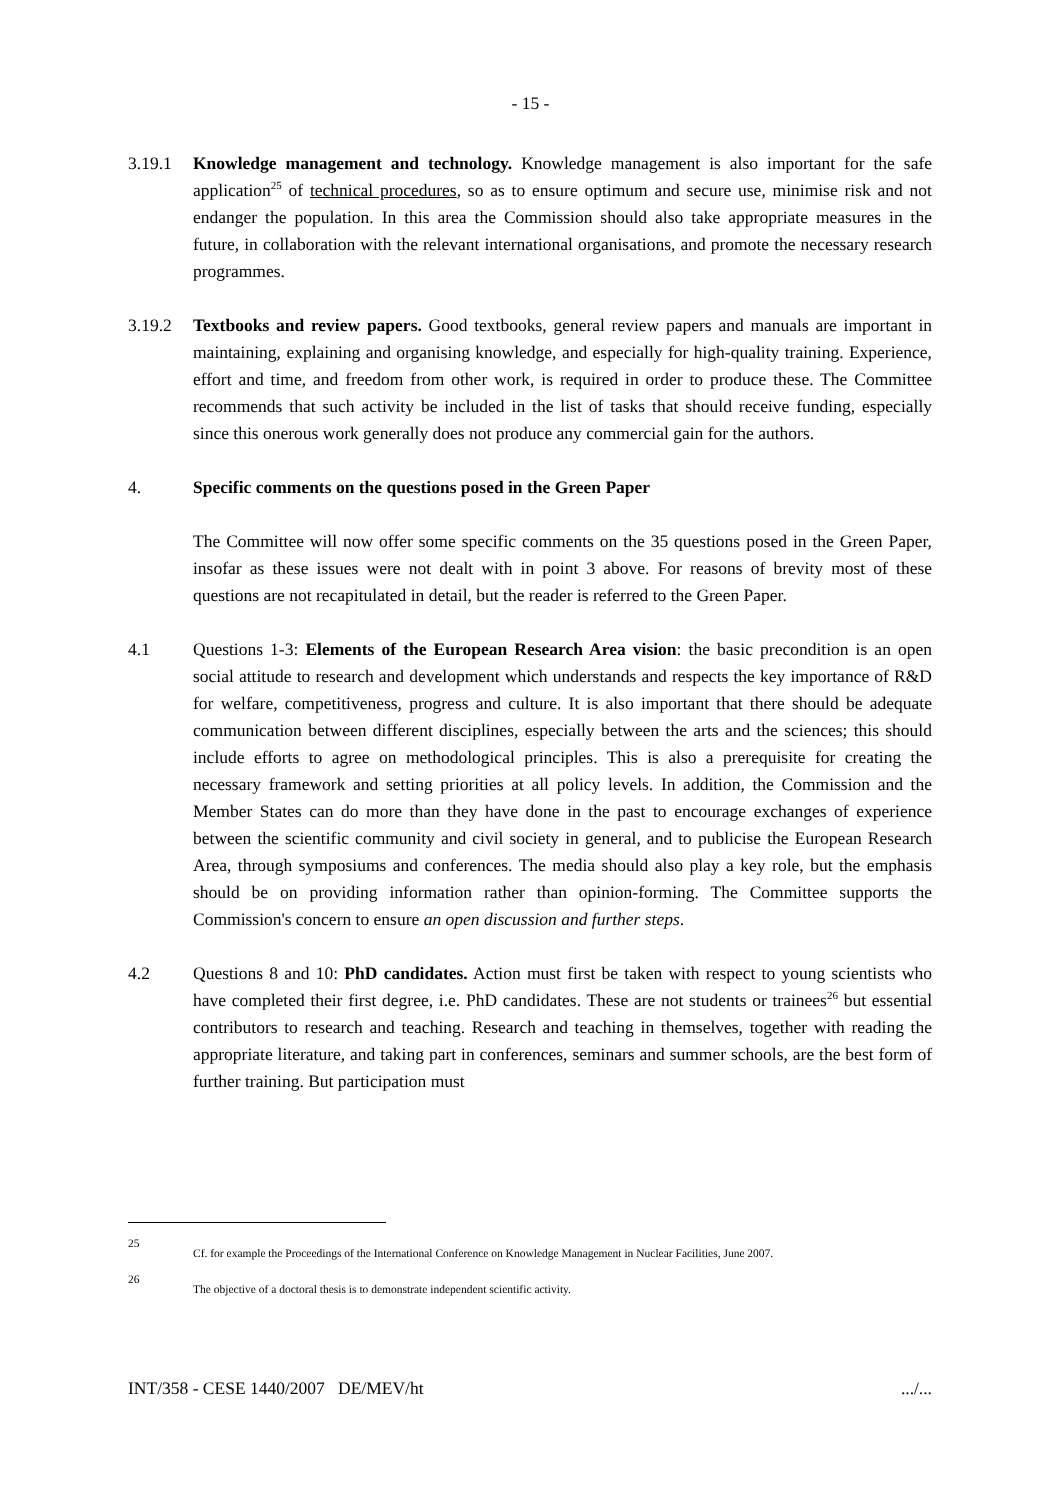- 15 -
3.19.1 Knowledge management and technology. Knowledge management is also important for the safe application<sup>25</sup> of technical procedures, so as to ensure optimum and secure use, minimise risk and not endanger the population. In this area the Commission should also take appropriate measures in the future, in collaboration with the relevant international organisations, and promote the necessary research programmes.
3.19.2 Textbooks and review papers. Good textbooks, general review papers and manuals are important in maintaining, explaining and organising knowledge, and especially for high-quality training. Experience, effort and time, and freedom from other work, is required in order to produce these. The Committee recommends that such activity be included in the list of tasks that should receive funding, especially since this onerous work generally does not produce any commercial gain for the authors.
4. Specific comments on the questions posed in the Green Paper
The Committee will now offer some specific comments on the 35 questions posed in the Green Paper, insofar as these issues were not dealt with in point 3 above. For reasons of brevity most of these questions are not recapitulated in detail, but the reader is referred to the Green Paper.
4.1 Questions 1-3: Elements of the European Research Area vision: the basic precondition is an open social attitude to research and development which understands and respects the key importance of R&D for welfare, competitiveness, progress and culture. It is also important that there should be adequate communication between different disciplines, especially between the arts and the sciences; this should include efforts to agree on methodological principles. This is also a prerequisite for creating the necessary framework and setting priorities at all policy levels. In addition, the Commission and the Member States can do more than they have done in the past to encourage exchanges of experience between the scientific community and civil society in general, and to publicise the European Research Area, through symposiums and conferences. The media should also play a key role, but the emphasis should be on providing information rather than opinion-forming. The Committee supports the Commission's concern to ensure an open discussion and further steps.
4.2 Questions 8 and 10: PhD candidates. Action must first be taken with respect to young scientists who have completed their first degree, i.e. PhD candidates. These are not students or trainees<sup>26</sup> but essential contributors to research and teaching. Research and teaching in themselves, together with reading the appropriate literature, and taking part in conferences, seminars and summer schools, are the best form of further training. But participation must
25
Cf. for example the Proceedings of the International Conference on Knowledge Management in Nuclear Facilities, June 2007.
26
The objective of a doctoral thesis is to demonstrate independent scientific activity.
INT/358 - CESE 1440/2007 DE/MEV/ht .../...